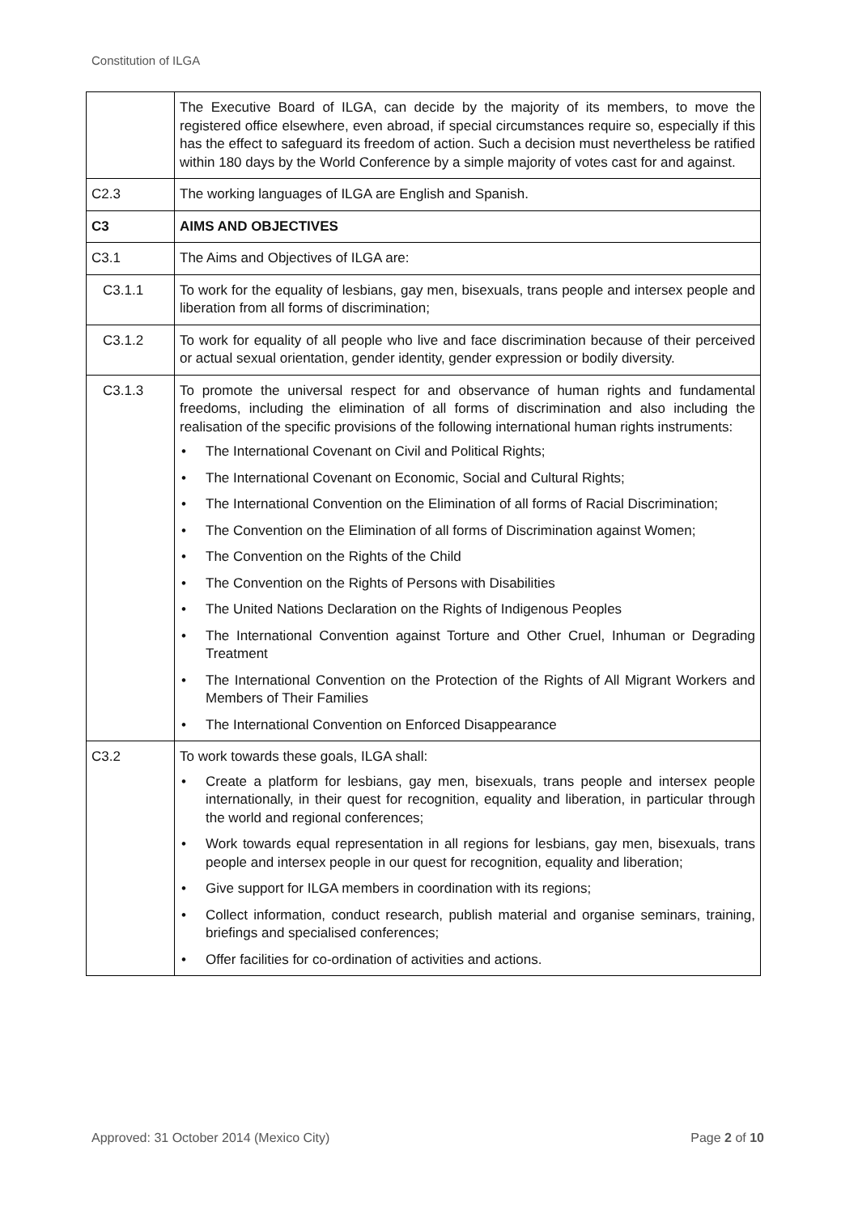Constitution of ILGA
| | The Executive Board of ILGA, can decide by the majority of its members, to move the registered office elsewhere, even abroad, if special circumstances require so, especially if this has the effect to safeguard its freedom of action. Such a decision must nevertheless be ratified within 180 days by the World Conference by a simple majority of votes cast for and against. |
| C2.3 | The working languages of ILGA are English and Spanish. |
| C3 | AIMS AND OBJECTIVES |
| C3.1 | The Aims and Objectives of ILGA are: |
| C3.1.1 | To work for the equality of lesbians, gay men, bisexuals, trans people and intersex people and liberation from all forms of discrimination; |
| C3.1.2 | To work for equality of all people who live and face discrimination because of their perceived or actual sexual orientation, gender identity, gender expression or bodily diversity. |
| C3.1.3 | To promote the universal respect for and observance of human rights and fundamental freedoms, including the elimination of all forms of discrimination and also including the realisation of the specific provisions of the following international human rights instruments: • The International Covenant on Civil and Political Rights; • The International Covenant on Economic, Social and Cultural Rights; • The International Convention on the Elimination of all forms of Racial Discrimination; • The Convention on the Elimination of all forms of Discrimination against Women; • The Convention on the Rights of the Child • The Convention on the Rights of Persons with Disabilities • The United Nations Declaration on the Rights of Indigenous Peoples • The International Convention against Torture and Other Cruel, Inhuman or Degrading Treatment • The International Convention on the Protection of the Rights of All Migrant Workers and Members of Their Families • The International Convention on Enforced Disappearance |
| C3.2 | To work towards these goals, ILGA shall: • Create a platform for lesbians, gay men, bisexuals, trans people and intersex people internationally, in their quest for recognition, equality and liberation, in particular through the world and regional conferences; • Work towards equal representation in all regions for lesbians, gay men, bisexuals, trans people and intersex people in our quest for recognition, equality and liberation; • Give support for ILGA members in coordination with its regions; • Collect information, conduct research, publish material and organise seminars, training, briefings and specialised conferences; • Offer facilities for co-ordination of activities and actions. |
Approved: 31 October 2014 (Mexico City) Page 2 of 10